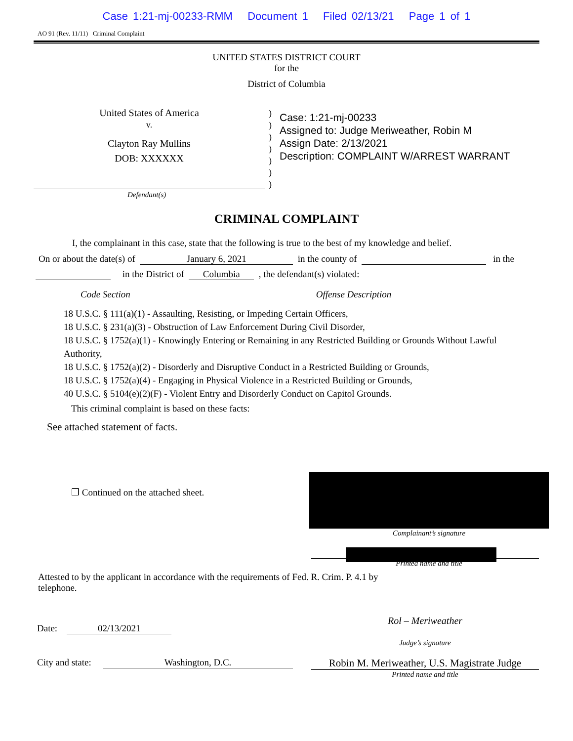Case 1:21-mj-00233-RMM Document 1 Filed 02/13/21 Page 1 of 1
AO 91 (Rev. 11/11) Criminal Complaint
UNITED STATES DISTRICT COURT
for the
District of Columbia
United States of America
v.
Clayton Ray Mullins
DOB: XXXXXX
)
)
)
)
)
)
)
Case: 1:21-mj-00233
Assigned to: Judge Meriweather, Robin M
Assign Date: 2/13/2021
Description: COMPLAINT W/ARREST WARRANT
Defendant(s)
CRIMINAL COMPLAINT
I, the complainant in this case, state that the following is true to the best of my knowledge and belief.
On or about the date(s) of January 6, 2021 in the county of in the
in the District of Columbia , the defendant(s) violated:
Code Section Offense Description
18 U.S.C. § 111(a)(1) - Assaulting, Resisting, or Impeding Certain Officers,
18 U.S.C. § 231(a)(3) - Obstruction of Law Enforcement During Civil Disorder,
18 U.S.C. § 1752(a)(1) - Knowingly Entering or Remaining in any Restricted Building or Grounds Without Lawful Authority,
18 U.S.C. § 1752(a)(2) - Disorderly and Disruptive Conduct in a Restricted Building or Grounds,
18 U.S.C. § 1752(a)(4) - Engaging in Physical Violence in a Restricted Building or Grounds,
40 U.S.C. § 5104(e)(2)(F) - Violent Entry and Disorderly Conduct on Capitol Grounds.
This criminal complaint is based on these facts:
See attached statement of facts.
❐ Continued on the attached sheet.
Complainant’s signature
Printed name and title
Attested to by the applicant in accordance with the requirements of Fed. R. Crim. P. 4.1 by telephone.
Date: 02/13/2021
Rol – Meriweather
Judge’s signature
City and state: Washington, D.C. Robin M. Meriweather, U.S. Magistrate Judge
Printed name and title